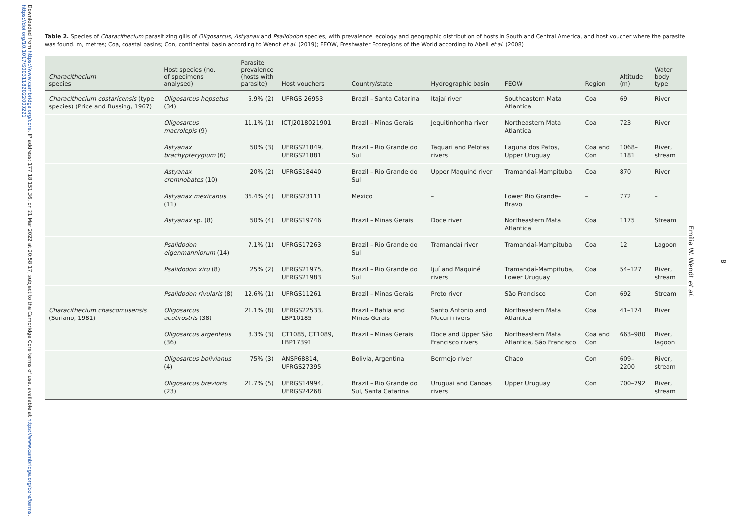Downloaded from https://www.cambridge.org/core. IP address: 177.18.151.36, on 21 Mar 2022 at 20:58:17, subject to the Cambridge Core terms of use, available at https://www.cambridge.org/core/terms. https://doi.org/10.1017/S0031182022000221
Table 2. Species of Characithecium parasitizing gills of Oligosarcus, Astyanax and Psalidodon species, with prevalence, ecology and geographic distribution of hosts in South and Central America, and host voucher where the parasite was found. m, metres; Coa, coastal basins; Con, continental basin according to Wendt et al. (2019); FEOW, Freshwater Ecoregions of the World according to Abell et al. (2008)
| Characithecium species | Host species (no. of specimens analysed) | Parasite prevalence (hosts with parasite) | Host vouchers | Country/state | Hydrographic basin | FEOW | Region | Altitude (m) | Water body type |
| --- | --- | --- | --- | --- | --- | --- | --- | --- | --- |
| Characithecium costaricensis (type species) (Price and Bussing, 1967) | Oligosarcus hepsetus (34) | 5.9% (2) | UFRGS 26953 | Brazil – Santa Catarina | Itajaí river | Southeastern Mata Atlantica | Coa | 69 | River |
| | Oligosarcus macrolepis (9) | 11.1% (1) | ICTJ2018021901 | Brazil – Minas Gerais | Jequitinhonha river | Northeastern Mata Atlantica | Coa | 723 | River |
| | Astyanax brachypterygium (6) | 50% (3) | UFRGS21849, UFRGS21881 | Brazil – Rio Grande do Sul | Taquari and Pelotas rivers | Laguna dos Patos, Upper Uruguay | Coa and Con | 1068–1181 | River, stream |
| | Astyanax cremnobates (10) | 20% (2) | UFRGS18440 | Brazil – Rio Grande do Sul | Upper Maquiné river | Tramandaí-Mampituba | Coa | 870 | River |
| | Astyanax mexicanus (11) | 36.4% (4) | UFRGS23111 | Mexico | – | Lower Rio Grande–Bravo | – | 772 | – |
| | Astyanax sp. (8) | 50% (4) | UFRGS19746 | Brazil – Minas Gerais | Doce river | Northeastern Mata Atlantica | Coa | 1175 | Stream |
| | Psalidodon eigenmanniorum (14) | 7.1% (1) | UFRGS17263 | Brazil – Rio Grande do Sul | Tramandaí river | Tramandaí-Mampituba | Coa | 12 | Lagoon |
| | Psalidodon xiru (8) | 25% (2) | UFRGS21975, UFRGS21983 | Brazil – Rio Grande do Sul | Ijuí and Maquiné rivers | Tramandaí-Mampituba, Lower Uruguay | Coa | 54–127 | River, stream |
| | Psalidodon rivularis (8) | 12.6% (1) | UFRGS11261 | Brazil – Minas Gerais | Preto river | São Francisco | Con | 692 | Stream |
| Characithecium chascomusensis (Suriano, 1981) | Oligosarcus acutirostris (38) | 21.1% (8) | UFRGS22533, LBP10185 | Brazil – Bahia and Minas Gerais | Santo Antonio and Mucuri rivers | Northeastern Mata Atlantica | Coa | 41–174 | River |
| | Oligosarcus argenteus (36) | 8.3% (3) | CT1085, CT1089, LBP17391 | Brazil – Minas Gerais | Doce and Upper São Francisco rivers | Northeastern Mata Atlantica, São Francisco | Coa and Con | 663–980 | River, lagoon |
| | Oligosarcus bolivianus (4) | 75% (3) | ANSP68814, UFRGS27395 | Bolivia, Argentina | Bermejo river | Chaco | Con | 609–2200 | River, stream |
| | Oligosarcus brevioris (23) | 21.7% (5) | UFRGS14994, UFRGS24268 | Brazil – Rio Grande do Sul, Santa Catarina | Uruguai and Canoas rivers | Upper Uruguay | Con | 700–792 | River, stream |
8
Emília W. Wendt et al.